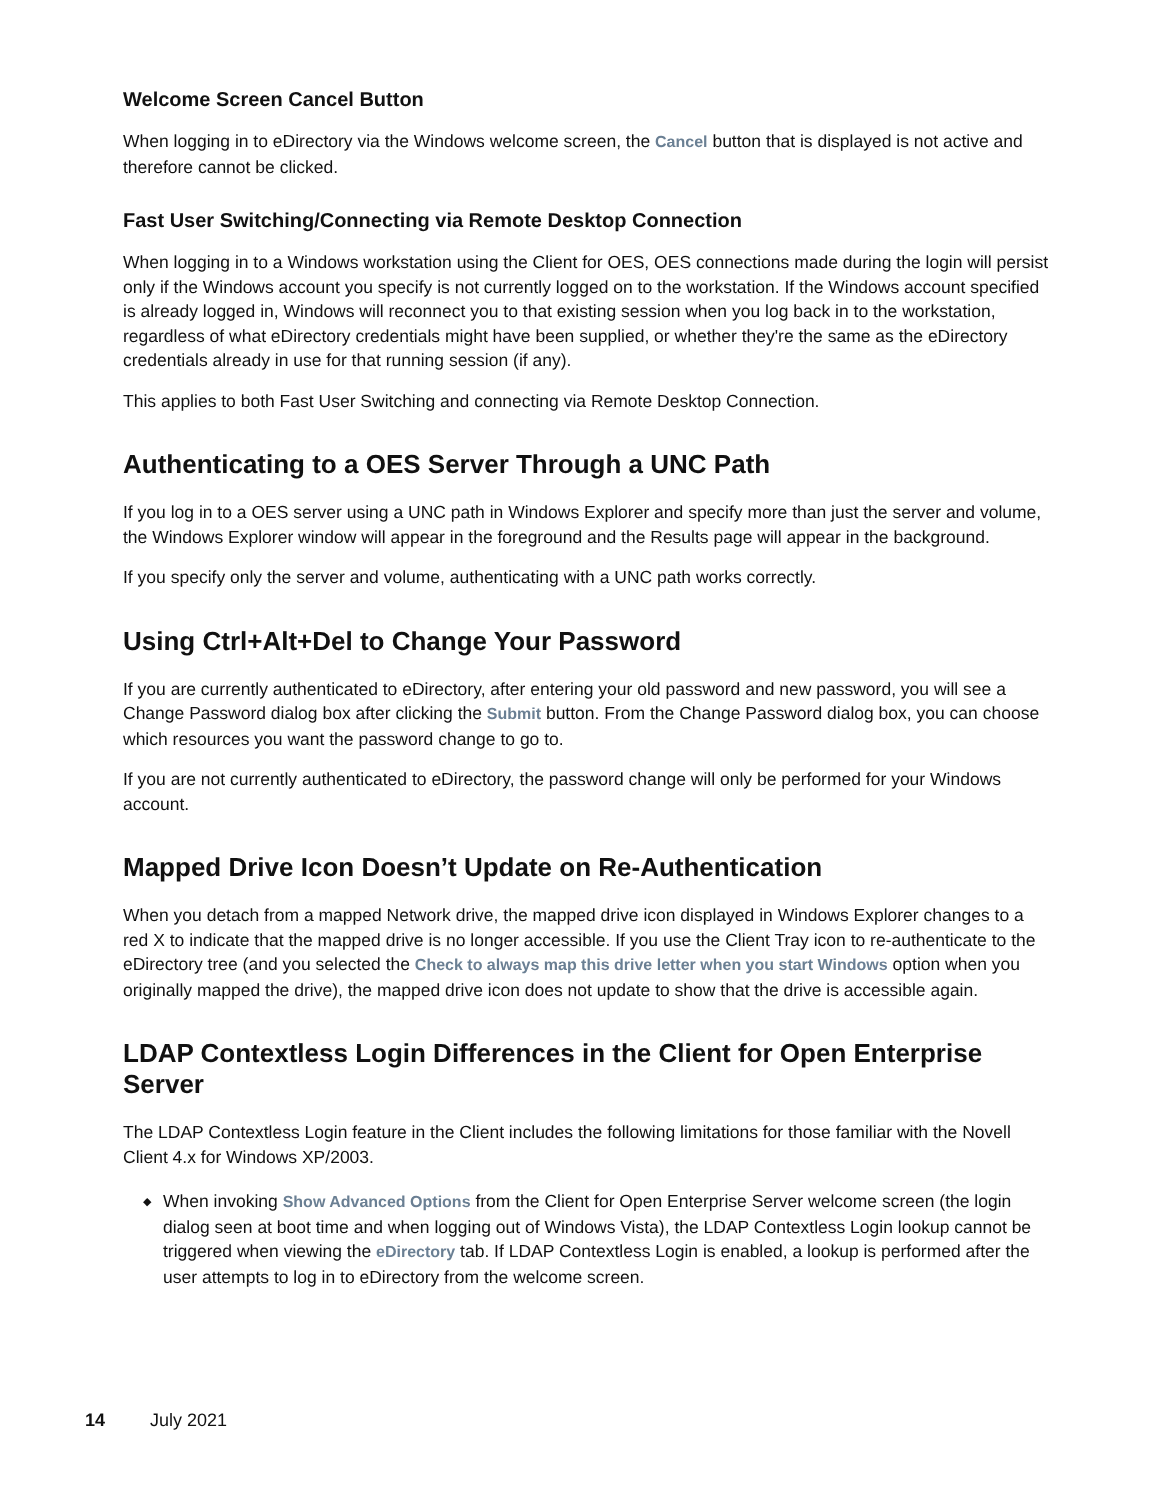Welcome Screen Cancel Button
When logging in to eDirectory via the Windows welcome screen, the Cancel button that is displayed is not active and therefore cannot be clicked.
Fast User Switching/Connecting via Remote Desktop Connection
When logging in to a Windows workstation using the Client for OES, OES connections made during the login will persist only if the Windows account you specify is not currently logged on to the workstation. If the Windows account specified is already logged in, Windows will reconnect you to that existing session when you log back in to the workstation, regardless of what eDirectory credentials might have been supplied, or whether they're the same as the eDirectory credentials already in use for that running session (if any).
This applies to both Fast User Switching and connecting via Remote Desktop Connection.
Authenticating to a OES Server Through a UNC Path
If you log in to a OES server using a UNC path in Windows Explorer and specify more than just the server and volume, the Windows Explorer window will appear in the foreground and the Results page will appear in the background.
If you specify only the server and volume, authenticating with a UNC path works correctly.
Using Ctrl+Alt+Del to Change Your Password
If you are currently authenticated to eDirectory, after entering your old password and new password, you will see a Change Password dialog box after clicking the Submit button. From the Change Password dialog box, you can choose which resources you want the password change to go to.
If you are not currently authenticated to eDirectory, the password change will only be performed for your Windows account.
Mapped Drive Icon Doesn’t Update on Re-Authentication
When you detach from a mapped Network drive, the mapped drive icon displayed in Windows Explorer changes to a red X to indicate that the mapped drive is no longer accessible. If you use the Client Tray icon to re-authenticate to the eDirectory tree (and you selected the Check to always map this drive letter when you start Windows option when you originally mapped the drive), the mapped drive icon does not update to show that the drive is accessible again.
LDAP Contextless Login Differences in the Client for Open Enterprise Server
The LDAP Contextless Login feature in the Client includes the following limitations for those familiar with the Novell Client 4.x for Windows XP/2003.
◆ When invoking Show Advanced Options from the Client for Open Enterprise Server welcome screen (the login dialog seen at boot time and when logging out of Windows Vista), the LDAP Contextless Login lookup cannot be triggered when viewing the eDirectory tab. If LDAP Contextless Login is enabled, a lookup is performed after the user attempts to log in to eDirectory from the welcome screen.
14 July 2021